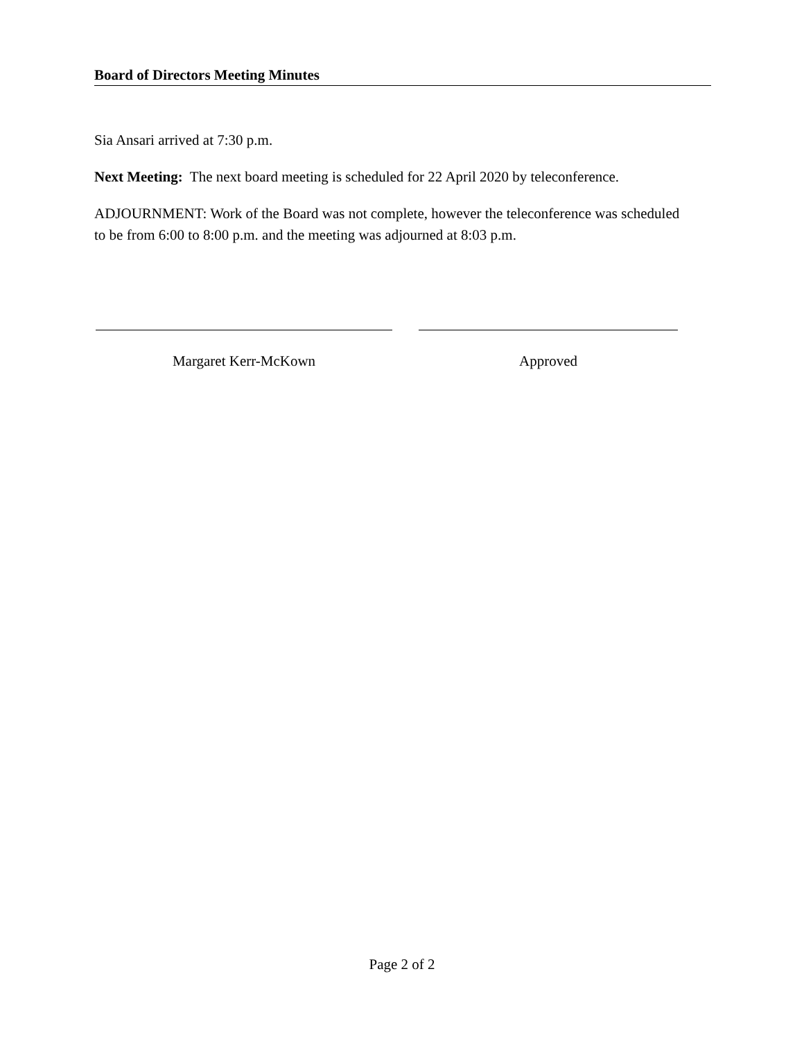Board of Directors Meeting Minutes
Sia Ansari arrived at 7:30 p.m.
Next Meeting: The next board meeting is scheduled for 22 April 2020 by teleconference.
ADJOURNMENT: Work of the Board was not complete, however the teleconference was scheduled to be from 6:00 to 8:00 p.m. and the meeting was adjourned at 8:03 p.m.
Margaret Kerr-McKown Approved
Page 2 of 2